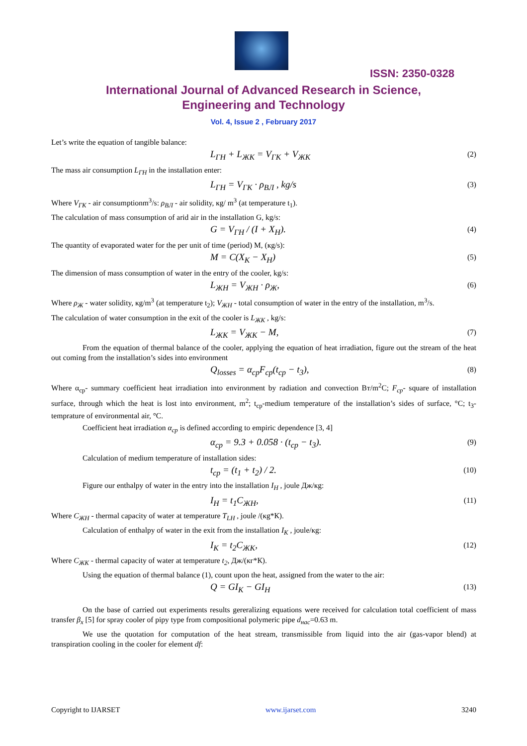ISSN: 2350-0328
International Journal of Advanced Research in Science,
Engineering and Technology
Vol. 4, Issue 2 , February 2017
Let’s write the equation of tangible balance:
L<sub>ГН</sub> + L<sub>ЖК</sub> = V<sub>ГК</sub> + V<sub>ЖК</sub> (2)
The mass air consumption L<sub>ГН</sub> in the installation enter:
L<sub>ГН</sub> = V<sub>ГК</sub> · ρ<sub>ВЛ</sub> , kg/s (3)
Where V<sub>ГК</sub> - air consumptionm<sup>3</sup>/s: ρ<sub>ВЛ</sub> - air solidity, кg/ m<sup>3</sup> (at temperature t<sub>1</sub>).
The calculation of mass consumption of arid air in the installation G, kg/s:
G = V<sub>ГН</sub> / (I + X<sub>Н</sub>). (4)
The quantity of evaporated water for the per unit of time (period) M, (кg/s):
M = C(X<sub>K</sub> − X<sub>H</sub>) (5)
The dimension of mass consumption of water in the entry of the cooler, kg/s:
L<sub>ЖН</sub> = V<sub>ЖН</sub> · ρ<sub>Ж</sub>, (6)
Where ρ<sub>Ж</sub> - water solidity, кg/m<sup>3</sup> (at temperature t<sub>2</sub>); V<sub>ЖН</sub> - total consumption of water in the entry of the installation, m<sup>3</sup>/s.
The calculation of water consumption in the exit of the cooler is L<sub>ЖК</sub> , kg/s:
L<sub>ЖК</sub> = V<sub>ЖК</sub> − M, (7)
From the equation of thermal balance of the cooler, applying the equation of heat irradiation, figure out the stream of the heat out coming from the installation’s sides into environment
Q<sub>losses</sub> = α<sub>cp</sub>F<sub>cp</sub>(t<sub>cp</sub> − t<sub>3</sub>), (8)
Where α<sub>cp</sub>- summary coefficient heat irradiation into environment by radiation and convection Вт/m<sup>2</sup>С; F<sub>cp</sub>- square of installation surface, through which the heat is lost into environment, m<sup>2</sup>; t<sub>cp</sub>-medium temperature of the installation’s sides of surface, °С; t<sub>3</sub>-temprature of environmental air, °С.
Coefficient heat irradiation α<sub>cp</sub> is defined according to empiric dependence [3, 4]
α<sub>cp</sub> = 9.3 + 0.058 · (t<sub>cp</sub> − t<sub>3</sub>). (9)
Calculation of medium temperature of installation sides:
t<sub>cp</sub> = (t<sub>1</sub> + t<sub>2</sub>) / 2. (10)
Figure our enthalpy of water in the entry into the installation I<sub>H</sub> , joule Дж/кg:
I<sub>H</sub> = t<sub>1</sub>C<sub>ЖН</sub>, (11)
Where C<sub>ЖН</sub> - thermal capacity of water at temperature T<sub>LH</sub> , joule /(кg*К).
Calculation of enthalpy of water in the exit from the installation I<sub>K</sub> , joule/кg:
I<sub>K</sub> = t<sub>2</sub>C<sub>ЖК</sub>, (12)
Where C<sub>ЖК</sub> - thermal capacity of water at temperature t<sub>2</sub>, Дж/(кг*К).
Using the equation of thermal balance (1), count upon the heat, assigned from the water to the air:
Q = GI<sub>K</sub> − GI<sub>H</sub> (13)
On the base of carried out experiments results gereralizing equations were received for calculation total coefficient of mass transfer β<sub>x</sub> [5] for spray cooler of pipy type from compositional polymeric pipe d<sub>нас</sub>=0.63 m.
We use the quotation for computation of the heat stream, transmissible from liquid into the air (gas-vapor blend) at transpiration cooling in the cooler for element df:
Copyright to IJARSET www.ijarset.com 3240